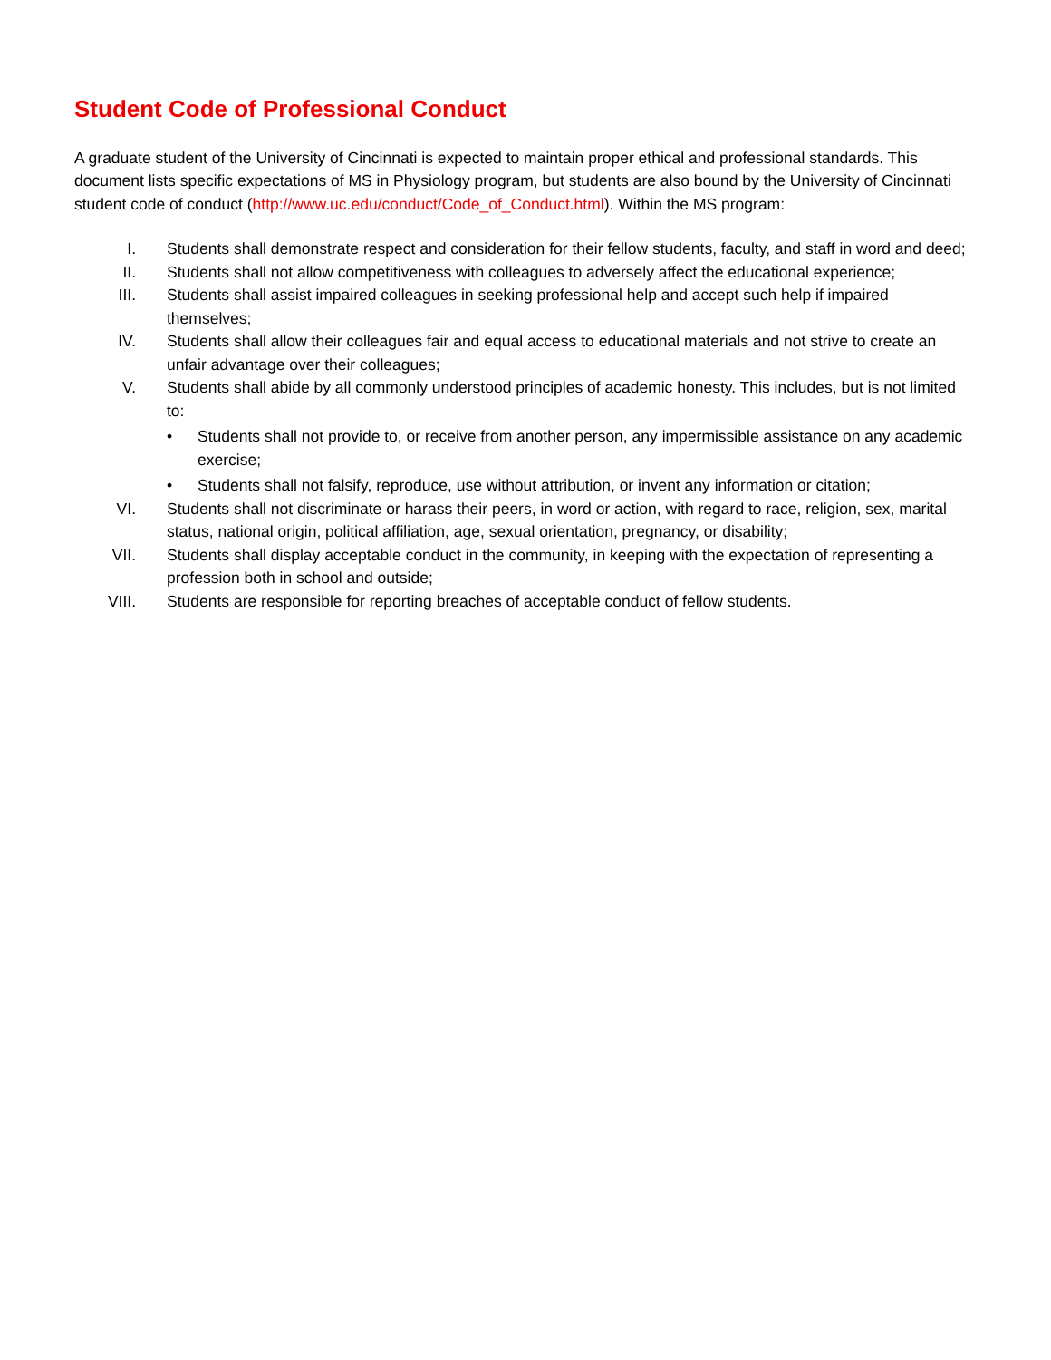Student Code of Professional Conduct
A graduate student of the University of Cincinnati is expected to maintain proper ethical and professional standards. This document lists specific expectations of MS in Physiology program, but students are also bound by the University of Cincinnati student code of conduct (http://www.uc.edu/conduct/Code_of_Conduct.html). Within the MS program:
I. Students shall demonstrate respect and consideration for their fellow students, faculty, and staff in word and deed;
II. Students shall not allow competitiveness with colleagues to adversely affect the educational experience;
III. Students shall assist impaired colleagues in seeking professional help and accept such help if impaired themselves;
IV. Students shall allow their colleagues fair and equal access to educational materials and not strive to create an unfair advantage over their colleagues;
V. Students shall abide by all commonly understood principles of academic honesty. This includes, but is not limited to:
• Students shall not provide to, or receive from another person, any impermissible assistance on any academic exercise;
• Students shall not falsify, reproduce, use without attribution, or invent any information or citation;
VI. Students shall not discriminate or harass their peers, in word or action, with regard to race, religion, sex, marital status, national origin, political affiliation, age, sexual orientation, pregnancy, or disability;
VII. Students shall display acceptable conduct in the community, in keeping with the expectation of representing a profession both in school and outside;
VIII. Students are responsible for reporting breaches of acceptable conduct of fellow students.